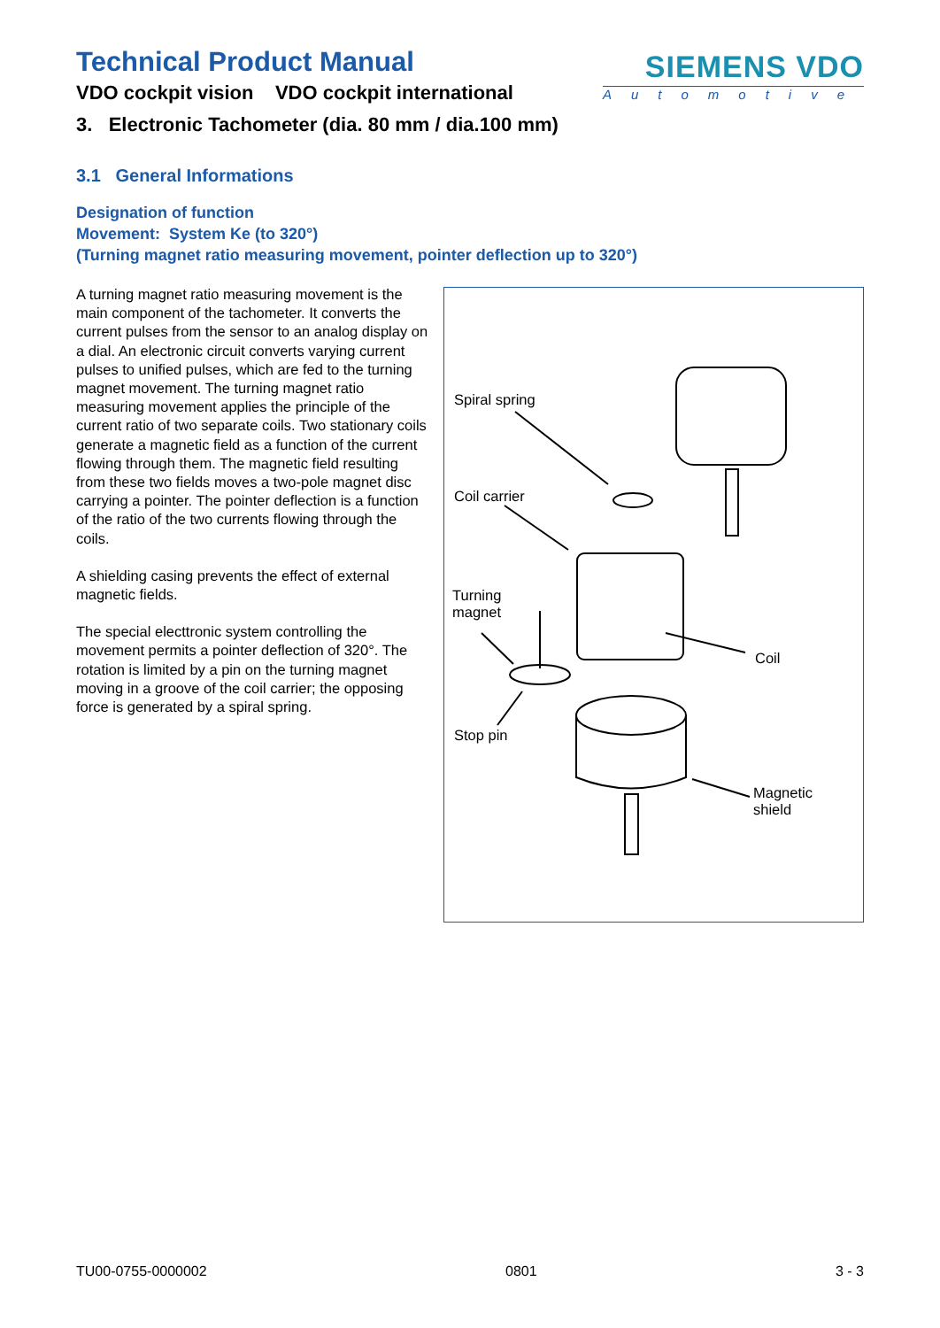Technical Product Manual
VDO cockpit vision VDO cockpit international
SIEMENS VDO
Automotive
3. Electronic Tachometer (dia. 80 mm / dia.100 mm)
3.1 General Informations
Designation of function
Movement: System Ke (to 320°)
(Turning magnet ratio measuring movement, pointer deflection up to 320°)
A turning magnet ratio measuring movement is the main component of the tachometer. It converts the current pulses from the sensor to an analog display on a dial. An electronic circuit converts varying current pulses to unified pulses, which are fed to the turning magnet movement. The turning magnet ratio measuring movement applies the principle of the current ratio of two separate coils. Two stationary coils generate a magnetic field as a function of the current flowing through them. The magnetic field resulting from these two fields moves a two-pole magnet disc carrying a pointer. The pointer deflection is a function of the ratio of the two currents flowing through the coils.
A shielding casing prevents the effect of external magnetic fields.
The special electtronic system controlling the movement permits a pointer deflection of 320°. The rotation is limited by a pin on the turning magnet moving in a groove of the coil carrier; the opposing force is generated by a spiral spring.
Spiral spring
Coil carrier
Turning
magnet
Coil
Stop pin
Magnetic
shield
TU00-0755-0000002 0801 3 - 3